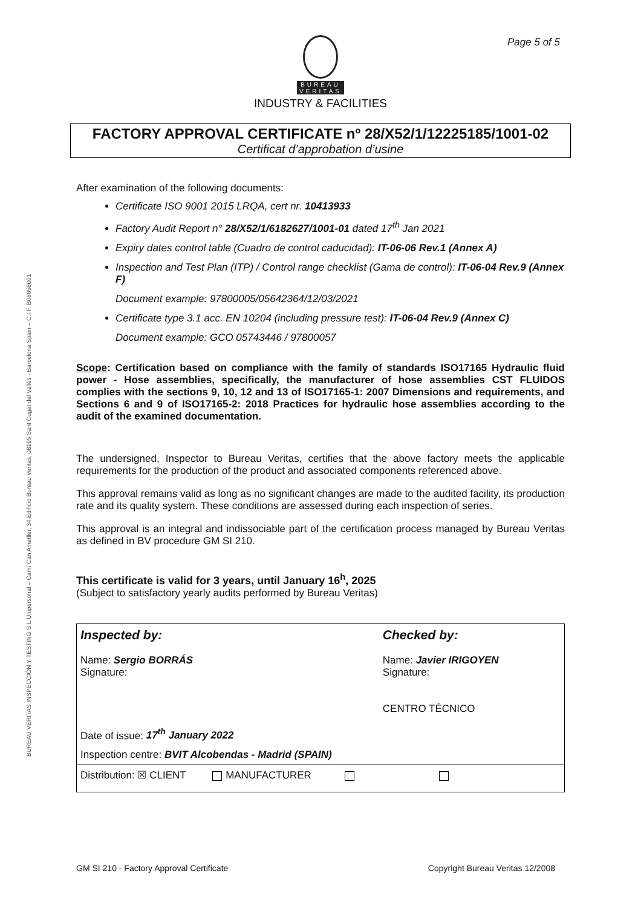Page 5 of 5
BUREAU VERITAS INSPECCIÓN Y TESTING S.L.Unipersonal – Camí Can Ametller, 34 Edificio Bureau Veritas, 08195 Sant Cugat del Vallès - Barcelona Spain – C.I.F. B08658601
BUREAU
VERITAS
INDUSTRY & FACILITIES
FACTORY APPROVAL CERTIFICATE nº 28/X52/1/12225185/1001-02
Certificat d’approbation d’usine
After examination of the following documents:
Certificate ISO 9001 2015 LRQA, cert nr. 10413933
Factory Audit Report n° 28/X52/1/6182627/1001-01 dated 17<sup>th</sup> Jan 2021
Expiry dates control table (Cuadro de control caducidad): IT-06-06 Rev.1 (Annex A)
Inspection and Test Plan (ITP) / Control range checklist (Gama de control): IT-06-04 Rev.9 (Annex F)
Document example: 97800005/05642364/12/03/2021
Certificate type 3.1 acc. EN 10204 (including pressure test): IT-06-04 Rev.9 (Annex C)
Document example: GCO 05743446 / 97800057
Scope: Certification based on compliance with the family of standards ISO17165 Hydraulic fluid power - Hose assemblies, specifically, the manufacturer of hose assemblies CST FLUIDOS complies with the sections 9, 10, 12 and 13 of ISO17165-1: 2007 Dimensions and requirements, and Sections 6 and 9 of ISO17165-2: 2018 Practices for hydraulic hose assemblies according to the audit of the examined documentation.
The undersigned, Inspector to Bureau Veritas, certifies that the above factory meets the applicable requirements for the production of the product and associated components referenced above.
This approval remains valid as long as no significant changes are made to the audited facility, its production rate and its quality system. These conditions are assessed during each inspection of series.
This approval is an integral and indissociable part of the certification process managed by Bureau Veritas as defined in BV procedure GM SI 210.
This certificate is valid for 3 years, until January 16<sup>h</sup>, 2025
(Subject to satisfactory yearly audits performed by Bureau Veritas)
| Inspected by: Name: Sergio BORRÁS Signature: Date of issue: 17<sup>th</sup> January 2022 | Checked by: Name: Javier IRIGOYEN Signature: CENTRO TÉCNICO |
| Inspection centre: BVIT Alcobendas - Madrid (SPAIN) | |
| Distribution: ☒ CLIENT MANUFACTURER | |
GM SI 210 - Factory Approval Certificate Copyright Bureau Veritas 12/2008